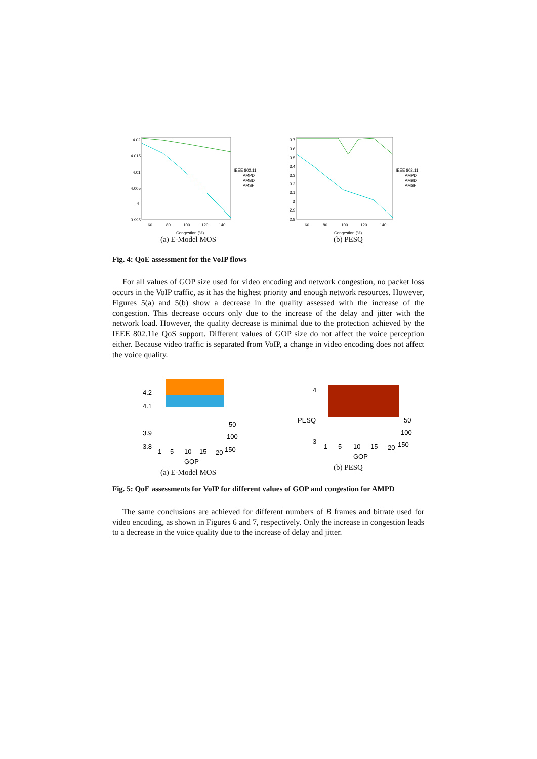4.02
4.015
4.01
4.005
4
3.995
60
80
100
120
140
Congestion (%)
IEEE 802.11
AMPD
AMBD
AMSF
(a) E-Model MOS
3.7
3.6
3.5
3.4
3.3
3.2
3.1
3
2.9
2.8
60
80
100
120
140
Congestion (%)
IEEE 802.11
AMPD
AMBD
AMSF
(b) PESQ
Fig. 4: QoE assessment for the VoIP flows
For all values of GOP size used for video encoding and network congestion, no packet loss occurs in the VoIP traffic, as it has the highest priority and enough network resources. However, Figures 5(a) and 5(b) show a decrease in the quality assessed with the increase of the congestion. This decrease occurs only due to the increase of the delay and jitter with the network load. However, the quality decrease is minimal due to the protection achieved by the IEEE 802.11e QoS support. Different values of GOP size do not affect the voice perception either. Because video traffic is separated from VoIP, a change in video encoding does not affect the voice quality.
4.2
4.1
3.9
3.8
1
5
10
15
20
50
100
150
GOP
(a) E-Model MOS
4
3
PESQ
1
5
10
15
20
50
100
150
GOP
(b) PESQ
Fig. 5: QoE assessments for VoIP for different values of GOP and congestion for AMPD
The same conclusions are achieved for different numbers of B frames and bitrate used for video encoding, as shown in Figures 6 and 7, respectively. Only the increase in congestion leads to a decrease in the voice quality due to the increase of delay and jitter.